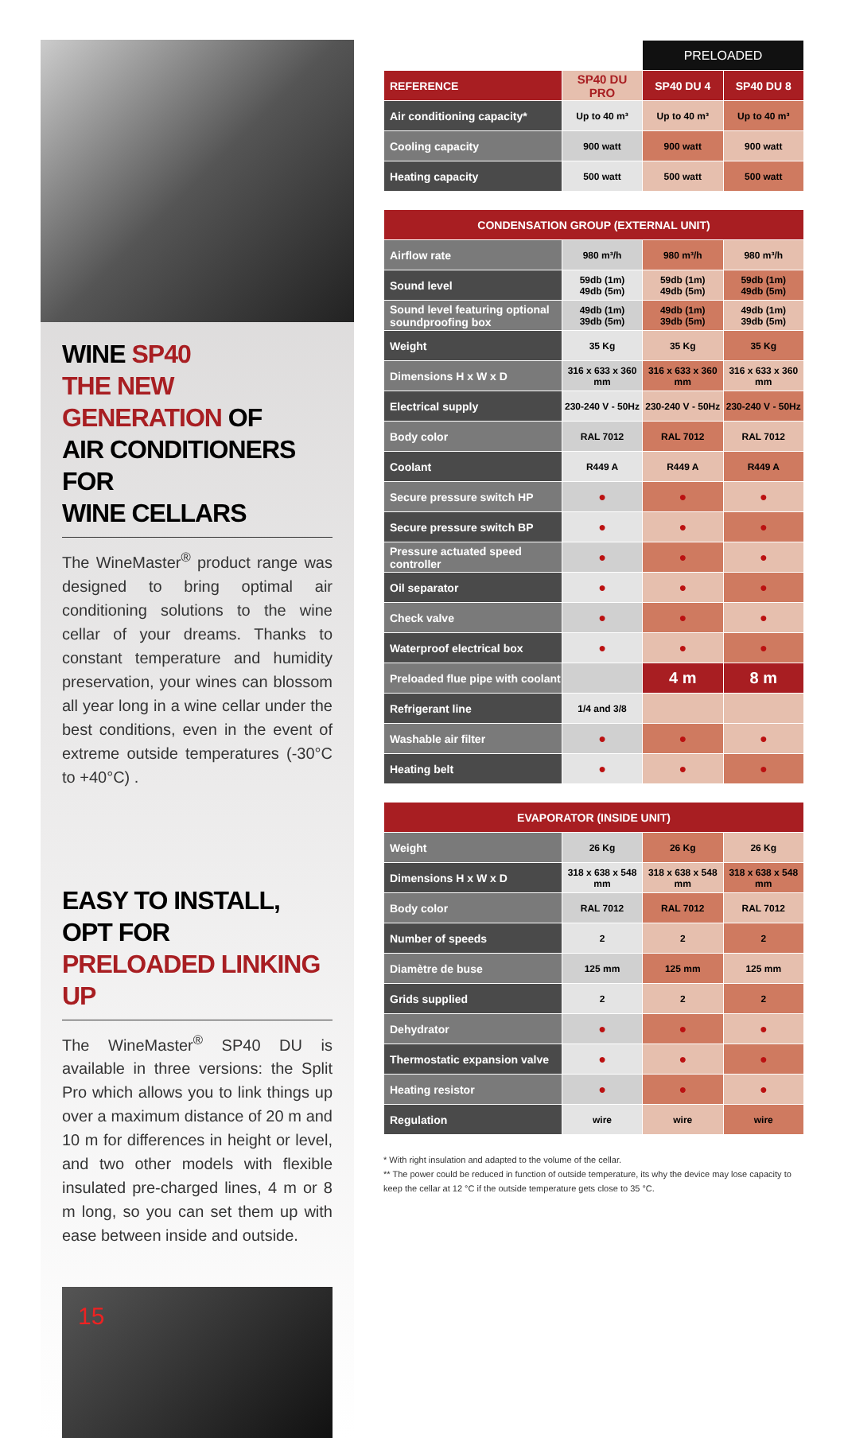WINE SP40
THE NEW GENERATION OF
AIR CONDITIONERS FOR
WINE CELLARS
The WineMaster<sup>®</sup> product range was designed to bring optimal air conditioning solutions to the wine cellar of your dreams. Thanks to constant temperature and humidity preservation, your wines can blossom all year long in a wine cellar under the best conditions, even in the event of extreme outside temperatures (-30°C to +40°C) .
EASY TO INSTALL, OPT FOR
PRELOADED LINKING UP
The WineMaster<sup>®</sup> SP40 DU is available in three versions: the Split Pro which allows you to link things up over a maximum distance of 20 m and 10 m for differences in height or level, and two other models with flexible insulated pre-charged lines, 4 m or 8 m long, so you can set them up with ease between inside and outside.
15
| | | PRELOADED | |
| REFERENCE | SP40 DU PRO | SP40 DU 4 | SP40 DU 8 |
| Air conditioning capacity* | Up to 40 m³ | Up to 40 m³ | Up to 40 m³ |
| Cooling capacity | 900 watt | 900 watt | 900 watt |
| Heating capacity | 500 watt | 500 watt | 500 watt |
| CONDENSATION GROUP (EXTERNAL UNIT) | | | |
| --- | --- | --- | --- |
| Airflow rate | 980 m³/h | 980 m³/h | 980 m³/h |
| Sound level | 59db (1m) 49db (5m) | 59db (1m) 49db (5m) | 59db (1m) 49db (5m) |
| Sound level featuring optional soundproofing box | 49db (1m) 39db (5m) | 49db (1m) 39db (5m) | 49db (1m) 39db (5m) |
| Weight | 35 Kg | 35 Kg | 35 Kg |
| Dimensions H x W x D | 316 x 633 x 360 mm | 316 x 633 x 360 mm | 316 x 633 x 360 mm |
| Electrical supply | 230-240 V - 50Hz | 230-240 V - 50Hz | 230-240 V - 50Hz |
| Body color | RAL 7012 | RAL 7012 | RAL 7012 |
| Coolant | R449 A | R449 A | R449 A |
| Secure pressure switch HP | ● | ● | ● |
| Secure pressure switch BP | ● | ● | ● |
| Pressure actuated speed controller | ● | ● | ● |
| Oil separator | ● | ● | ● |
| Check valve | ● | ● | ● |
| Waterproof electrical box | ● | ● | ● |
| Preloaded flue pipe with coolant | | 4 m | 8 m |
| Refrigerant line | 1/4 and 3/8 | | |
| Washable air filter | ● | ● | ● |
| Heating belt | ● | ● | ● |
| EVAPORATOR (INSIDE UNIT) | | | |
| --- | --- | --- | --- |
| Weight | 26 Kg | 26 Kg | 26 Kg |
| Dimensions H x W x D | 318 x 638 x 548 mm | 318 x 638 x 548 mm | 318 x 638 x 548 mm |
| Body color | RAL 7012 | RAL 7012 | RAL 7012 |
| Number of speeds | 2 | 2 | 2 |
| Diamètre de buse | 125 mm | 125 mm | 125 mm |
| Grids supplied | 2 | 2 | 2 |
| Dehydrator | ● | ● | ● |
| Thermostatic expansion valve | ● | ● | ● |
| Heating resistor | ● | ● | ● |
| Regulation | wire | wire | wire |
* With right insulation and adapted to the volume of the cellar.
** The power could be reduced in function of outside temperature, its why the device may lose capacity to keep the cellar at 12 °C if the outside temperature gets close to 35 °C.